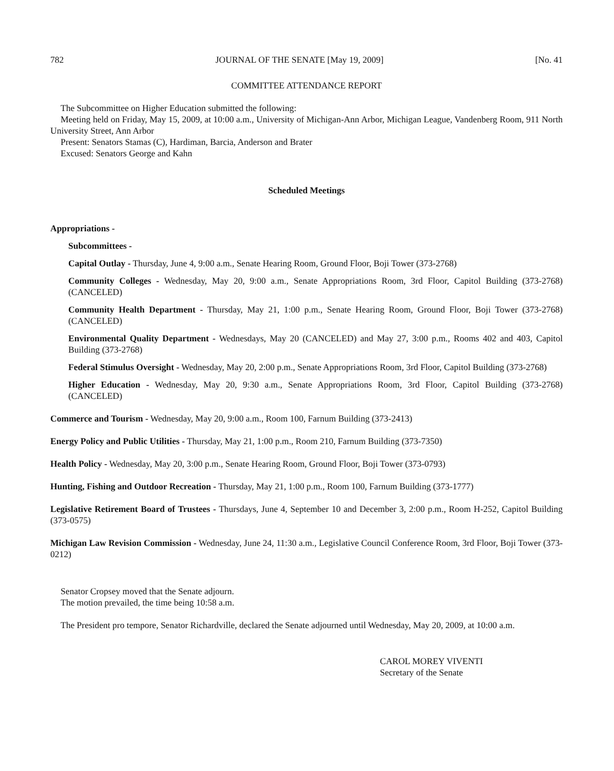782 JOURNAL OF THE SENATE [May 19, 2009] [No. 41
COMMITTEE ATTENDANCE REPORT
The Subcommittee on Higher Education submitted the following:
Meeting held on Friday, May 15, 2009, at 10:00 a.m., University of Michigan-Ann Arbor, Michigan League, Vandenberg Room, 911 North University Street, Ann Arbor
Present: Senators Stamas (C), Hardiman, Barcia, Anderson and Brater
Excused: Senators George and Kahn
Scheduled Meetings
Appropriations -
Subcommittees -
Capital Outlay - Thursday, June 4, 9:00 a.m., Senate Hearing Room, Ground Floor, Boji Tower (373-2768)
Community Colleges - Wednesday, May 20, 9:00 a.m., Senate Appropriations Room, 3rd Floor, Capitol Building (373-2768) (CANCELED)
Community Health Department - Thursday, May 21, 1:00 p.m., Senate Hearing Room, Ground Floor, Boji Tower (373-2768) (CANCELED)
Environmental Quality Department - Wednesdays, May 20 (CANCELED) and May 27, 3:00 p.m., Rooms 402 and 403, Capitol Building (373-2768)
Federal Stimulus Oversight - Wednesday, May 20, 2:00 p.m., Senate Appropriations Room, 3rd Floor, Capitol Building (373-2768)
Higher Education - Wednesday, May 20, 9:30 a.m., Senate Appropriations Room, 3rd Floor, Capitol Building (373-2768) (CANCELED)
Commerce and Tourism - Wednesday, May 20, 9:00 a.m., Room 100, Farnum Building (373-2413)
Energy Policy and Public Utilities - Thursday, May 21, 1:00 p.m., Room 210, Farnum Building (373-7350)
Health Policy - Wednesday, May 20, 3:00 p.m., Senate Hearing Room, Ground Floor, Boji Tower (373-0793)
Hunting, Fishing and Outdoor Recreation - Thursday, May 21, 1:00 p.m., Room 100, Farnum Building (373-1777)
Legislative Retirement Board of Trustees - Thursdays, June 4, September 10 and December 3, 2:00 p.m., Room H-252, Capitol Building (373-0575)
Michigan Law Revision Commission - Wednesday, June 24, 11:30 a.m., Legislative Council Conference Room, 3rd Floor, Boji Tower (373-0212)
Senator Cropsey moved that the Senate adjourn.
The motion prevailed, the time being 10:58 a.m.
The President pro tempore, Senator Richardville, declared the Senate adjourned until Wednesday, May 20, 2009, at 10:00 a.m.
CAROL MOREY VIVENTI
Secretary of the Senate